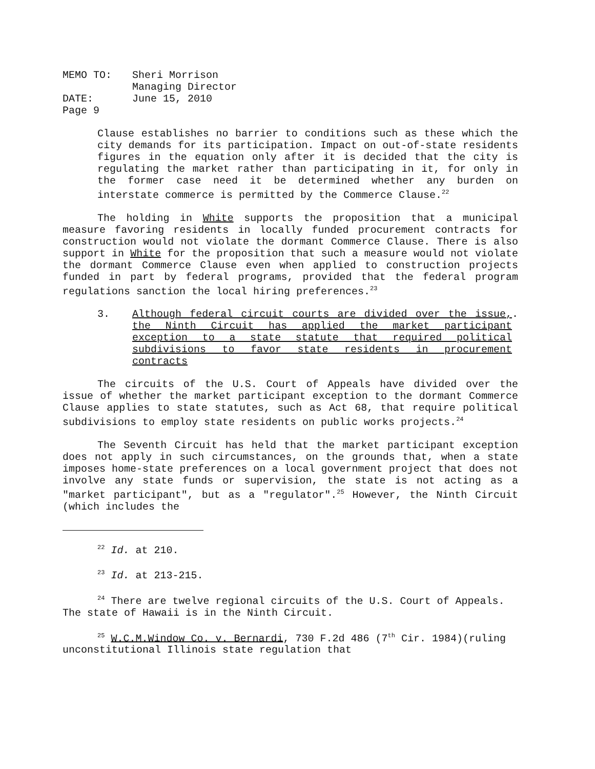| MEMO TO: | Sheri Morrison |
| | Managing Director |
| DATE: | June 15, 2010 |
| Page 9 | |
Clause establishes no barrier to conditions such as these which the city demands for its participation. Impact on out-of-state residents figures in the equation only after it is decided that the city is regulating the market rather than participating in it, for only in the former case need it be determined whether any burden on interstate commerce is permitted by the Commerce Clause.<sup>22</sup>
The holding in White supports the proposition that a municipal measure favoring residents in locally funded procurement contracts for construction would not violate the dormant Commerce Clause. There is also support in White for the proposition that such a measure would not violate the dormant Commerce Clause even when applied to construction projects funded in part by federal programs, provided that the federal program regulations sanction the local hiring preferences.<sup>23</sup>
3. Although federal circuit courts are divided over the issue, the Ninth Circuit has applied the market participant exception to a state statute that required political subdivisions to favor state residents in procurement contracts.
The circuits of the U.S. Court of Appeals have divided over the issue of whether the market participant exception to the dormant Commerce Clause applies to state statutes, such as Act 68, that require political subdivisions to employ state residents on public works projects.<sup>24</sup>
The Seventh Circuit has held that the market participant exception does not apply in such circumstances, on the grounds that, when a state imposes home-state preferences on a local government project that does not involve any state funds or supervision, the state is not acting as a "market participant", but as a "regulator".<sup>25</sup> However, the Ninth Circuit (which includes the
<sup>22</sup> Id. at 210.
<sup>23</sup> Id. at 213-215.
<sup>24</sup> There are twelve regional circuits of the U.S. Court of Appeals. The state of Hawaii is in the Ninth Circuit.
<sup>25</sup> W.C.M.Window Co. v. Bernardi, 730 F.2d 486 (7<sup>th</sup> Cir. 1984)(ruling unconstitutional Illinois state regulation that